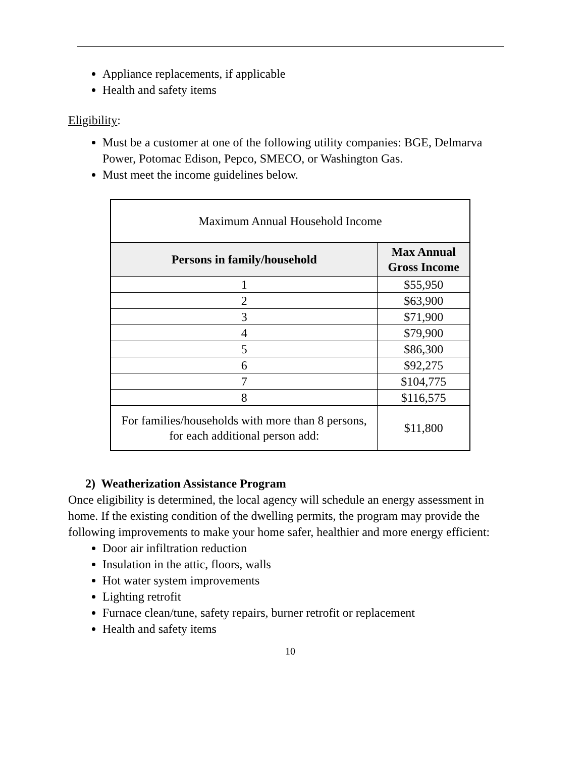Appliance replacements, if applicable
Health and safety items
Eligibility:
Must be a customer at one of the following utility companies: BGE, Delmarva Power, Potomac Edison, Pepco, SMECO, or Washington Gas.
Must meet the income guidelines below.
| Maximum Annual Household Income | |
| Persons in family/household | Max Annual Gross Income |
| 1 | $55,950 |
| 2 | $63,900 |
| 3 | $71,900 |
| 4 | $79,900 |
| 5 | $86,300 |
| 6 | $92,275 |
| 7 | $104,775 |
| 8 | $116,575 |
| For families/households with more than 8 persons, for each additional person add: | $11,800 |
2) Weatherization Assistance Program
Once eligibility is determined, the local agency will schedule an energy assessment in home. If the existing condition of the dwelling permits, the program may provide the following improvements to make your home safer, healthier and more energy efficient:
Door air infiltration reduction
Insulation in the attic, floors, walls
Hot water system improvements
Lighting retrofit
Furnace clean/tune, safety repairs, burner retrofit or replacement
Health and safety items
10